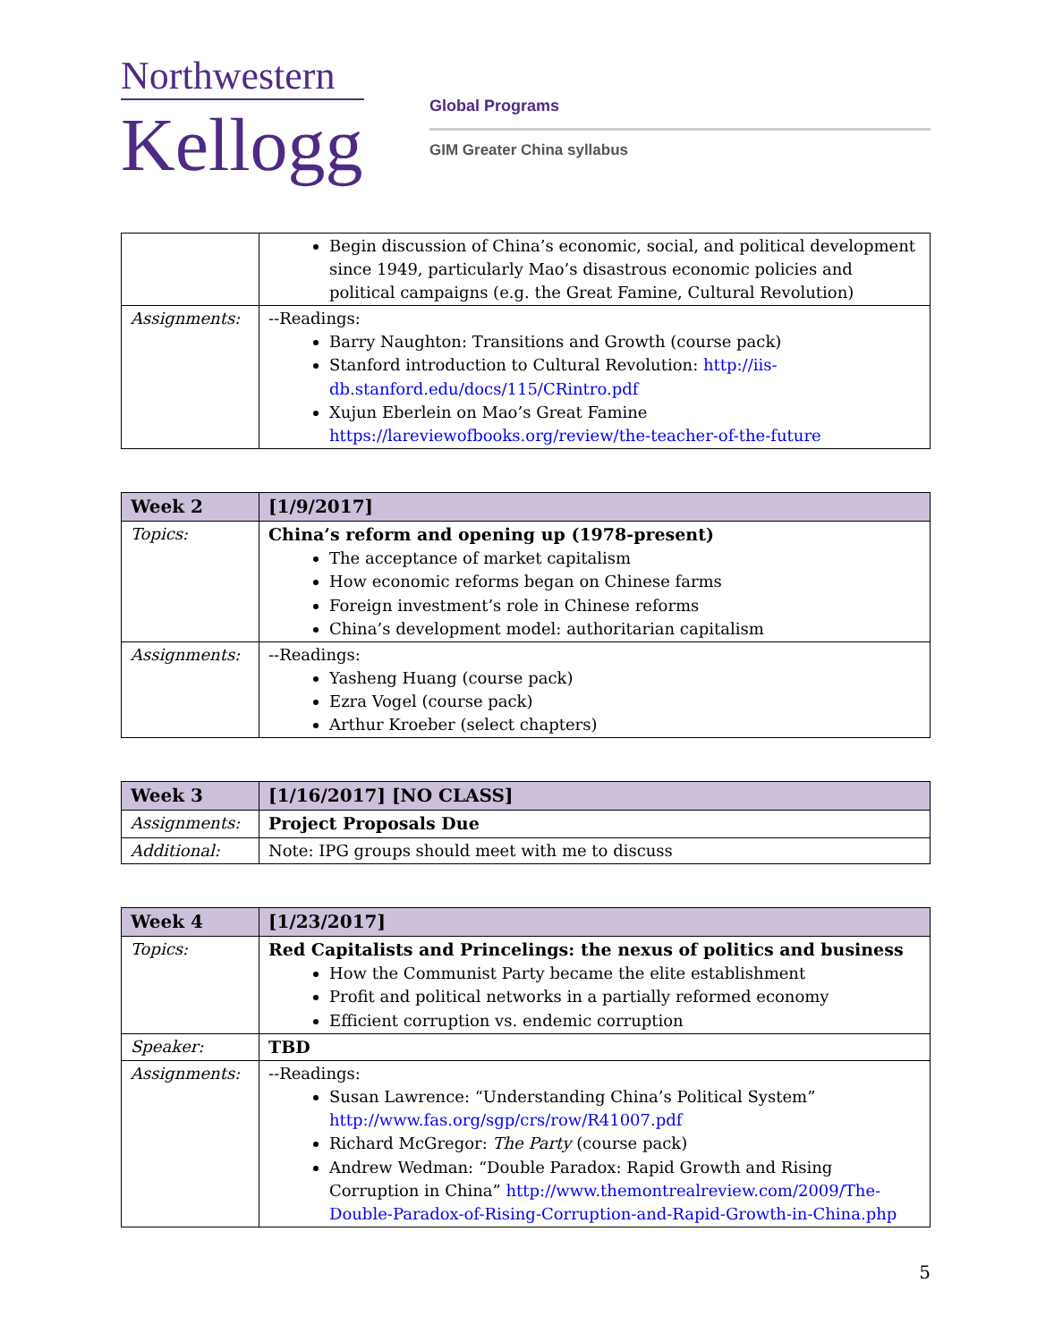Northwestern
Kellogg
Global Programs
GIM Greater China syllabus
| | Begin discussion of China’s economic, social, and political development since 1949, particularly Mao’s disastrous economic policies and political campaigns (e.g. the Great Famine, Cultural Revolution) |
| Assignments: | --Readings: Barry Naughton: Transitions and Growth (course pack) Stanford introduction to Cultural Revolution: http://iis-db.stanford.edu/docs/115/CRintro.pdf Xujun Eberlein on Mao’s Great Famine https://lareviewofbooks.org/review/the-teacher-of-the-future |
| Week 2 | [1/9/2017] |
| Topics: | China’s reform and opening up (1978-present) The acceptance of market capitalism How economic reforms began on Chinese farms Foreign investment’s role in Chinese reforms China’s development model: authoritarian capitalism |
| Assignments: | --Readings: Yasheng Huang (course pack) Ezra Vogel (course pack) Arthur Kroeber (select chapters) |
| Week 3 | [1/16/2017] [NO CLASS] |
| Assignments: | Project Proposals Due |
| Additional: | Note: IPG groups should meet with me to discuss |
| Week 4 | [1/23/2017] |
| Topics: | Red Capitalists and Princelings: the nexus of politics and business How the Communist Party became the elite establishment Profit and political networks in a partially reformed economy Efficient corruption vs. endemic corruption |
| Speaker: | TBD |
| Assignments: | --Readings: Susan Lawrence: “Understanding China’s Political System” http://www.fas.org/sgp/crs/row/R41007.pdf Richard McGregor: The Party (course pack) Andrew Wedman: “Double Paradox: Rapid Growth and Rising Corruption in China” http://www.themontrealreview.com/2009/The-Double-Paradox-of-Rising-Corruption-and-Rapid-Growth-in-China.php |
5